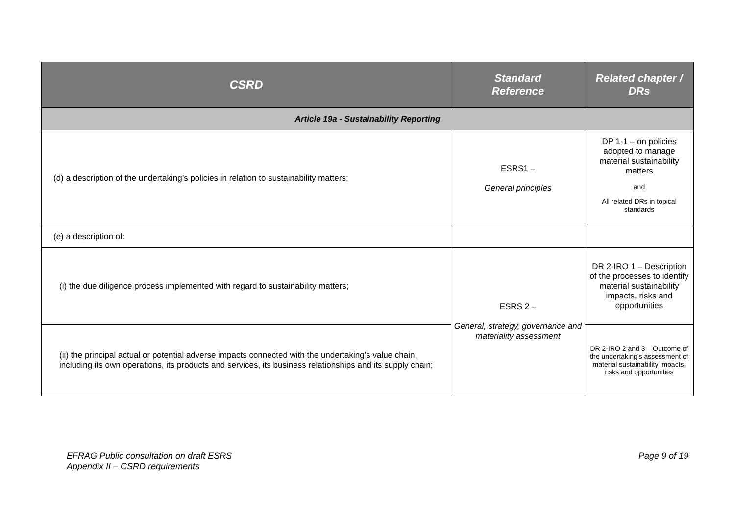| CSRD | Standard Reference | Related chapter / DRs |
| --- | --- | --- |
| Article 19a - Sustainability Reporting | | |
| (d) a description of the undertaking’s policies in relation to sustainability matters; | ESRS1 – General principles | DP 1-1 – on policies adopted to manage material sustainability matters and All related DRs in topical standards |
| (e) a description of: | | |
| (i) the due diligence process implemented with regard to sustainability matters; | ESRS 2 – General, strategy, governance and materiality assessment | DR 2-IRO 1 – Description of the processes to identify material sustainability impacts, risks and opportunities |
| (ii) the principal actual or potential adverse impacts connected with the undertaking’s value chain, including its own operations, its products and services, its business relationships and its supply chain; | | DR 2-IRO 2 and 3 – Outcome of the undertaking’s assessment of material sustainability impacts, risks and opportunities |
EFRAG Public consultation on draft ESRS
Appendix II – CSRD requirements
Page 9 of 19